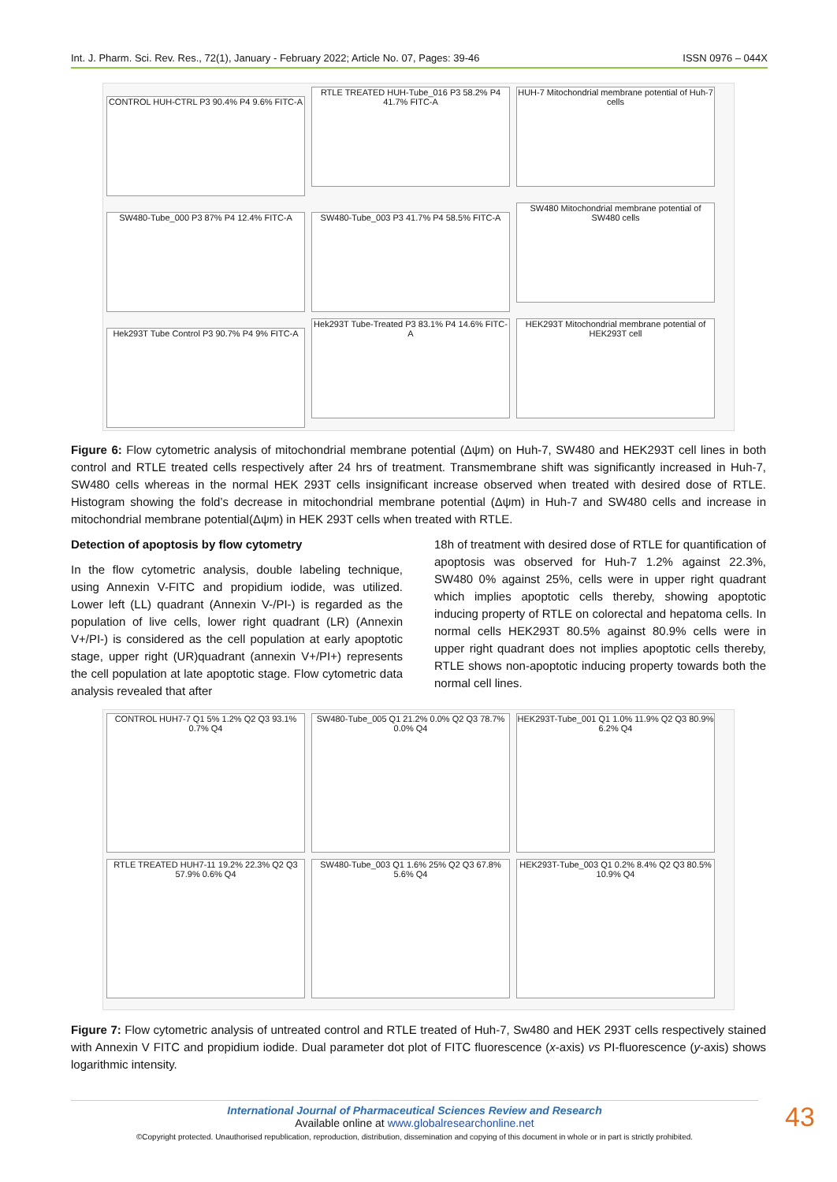Int. J. Pharm. Sci. Rev. Res., 72(1), January - February 2022; Article No. 07, Pages: 39-46 ISSN 0976 – 044X
CONTROL HUH-CTRL P3 90.4% P4 9.6% FITC-A
RTLE TREATED HUH-Tube_016 P3 58.2% P4 41.7% FITC-A
HUH-7 Mitochondrial membrane potential of Huh-7 cells
SW480-Tube_000 P3 87% P4 12.4% FITC-A
SW480-Tube_003 P3 41.7% P4 58.5% FITC-A
SW480 Mitochondrial membrane potential of SW480 cells
Hek293T Tube Control P3 90.7% P4 9% FITC-A
Hek293T Tube-Treated P3 83.1% P4 14.6% FITC-A
HEK293T Mitochondrial membrane potential of HEK293T cell
Figure 6: Flow cytometric analysis of mitochondrial membrane potential (Δψm) on Huh-7, SW480 and HEK293T cell lines in both control and RTLE treated cells respectively after 24 hrs of treatment. Transmembrane shift was significantly increased in Huh-7, SW480 cells whereas in the normal HEK 293T cells insignificant increase observed when treated with desired dose of RTLE. Histogram showing the fold’s decrease in mitochondrial membrane potential (Δψm) in Huh-7 and SW480 cells and increase in mitochondrial membrane potential(Δψm) in HEK 293T cells when treated with RTLE.
Detection of apoptosis by flow cytometry
In the flow cytometric analysis, double labeling technique, using Annexin V-FITC and propidium iodide, was utilized. Lower left (LL) quadrant (Annexin V-/PI-) is regarded as the population of live cells, lower right quadrant (LR) (Annexin V+/PI-) is considered as the cell population at early apoptotic stage, upper right (UR)quadrant (annexin V+/PI+) represents the cell population at late apoptotic stage. Flow cytometric data analysis revealed that after
18h of treatment with desired dose of RTLE for quantification of apoptosis was observed for Huh-7 1.2% against 22.3%, SW480 0% against 25%, cells were in upper right quadrant which implies apoptotic cells thereby, showing apoptotic inducing property of RTLE on colorectal and hepatoma cells. In normal cells HEK293T 80.5% against 80.9% cells were in upper right quadrant does not implies apoptotic cells thereby, RTLE shows non-apoptotic inducing property towards both the normal cell lines.
CONTROL HUH7-7 Q1 5% 1.2% Q2 Q3 93.1% 0.7% Q4
SW480-Tube_005 Q1 21.2% 0.0% Q2 Q3 78.7% 0.0% Q4
HEK293T-Tube_001 Q1 1.0% 11.9% Q2 Q3 80.9% 6.2% Q4
RTLE TREATED HUH7-11 19.2% 22.3% Q2 Q3 57.9% 0.6% Q4
SW480-Tube_003 Q1 1.6% 25% Q2 Q3 67.8% 5.6% Q4
HEK293T-Tube_003 Q1 0.2% 8.4% Q2 Q3 80.5% 10.9% Q4
Figure 7: Flow cytometric analysis of untreated control and RTLE treated of Huh-7, Sw480 and HEK 293T cells respectively stained with Annexin V FITC and propidium iodide. Dual parameter dot plot of FITC fluorescence (x-axis) vs PI-fluorescence (y-axis) shows logarithmic intensity.
International Journal of Pharmaceutical Sciences Review and Research
Available online at www.globalresearchonline.net
©Copyright protected. Unauthorised republication, reproduction, distribution, dissemination and copying of this document in whole or in part is strictly prohibited.
43